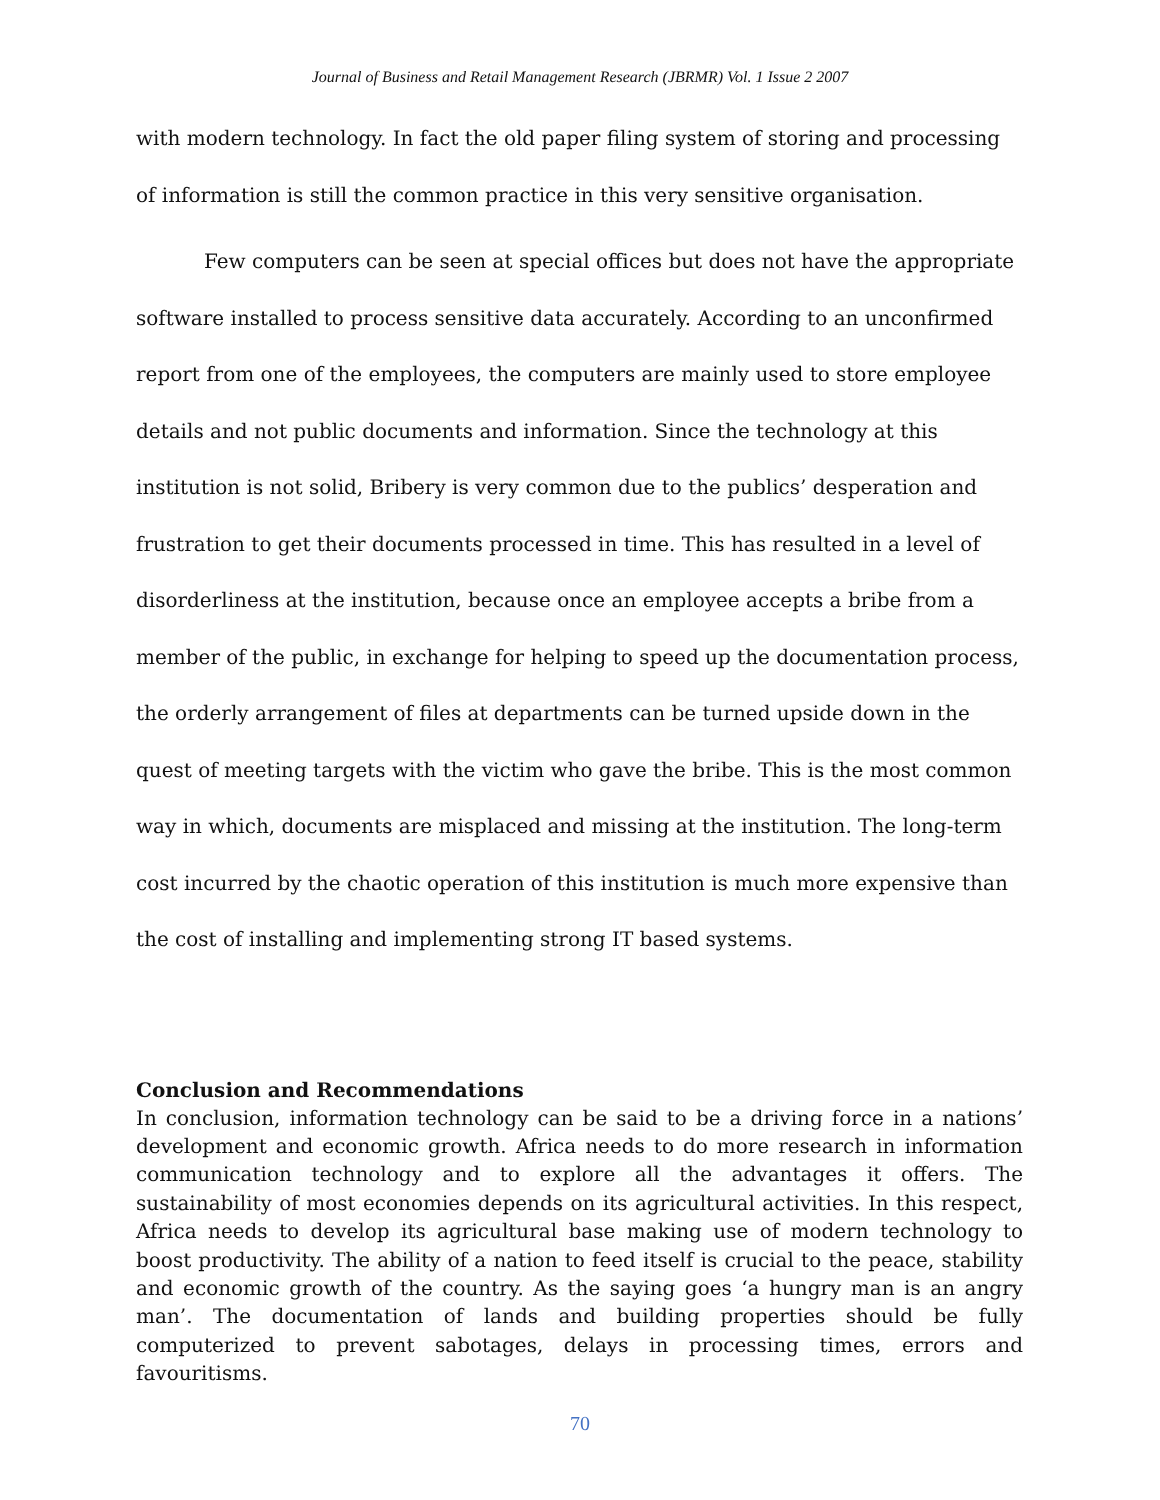Journal of Business and Retail Management Research (JBRMR) Vol. 1 Issue 2 2007
with modern technology. In fact the old paper filing system of storing and processing of information is still the common practice in this very sensitive organisation.
Few computers can be seen at special offices but does not have the appropriate software installed to process sensitive data accurately. According to an unconfirmed report from one of the employees, the computers are mainly used to store employee details and not public documents and information. Since the technology at this institution is not solid, Bribery is very common due to the publics’ desperation and frustration to get their documents processed in time. This has resulted in a level of disorderliness at the institution, because once an employee accepts a bribe from a member of the public, in exchange for helping to speed up the documentation process, the orderly arrangement of files at departments can be turned upside down in the quest of meeting targets with the victim who gave the bribe. This is the most common way in which, documents are misplaced and missing at the institution. The long-term cost incurred by the chaotic operation of this institution is much more expensive than the cost of installing and implementing strong IT based systems.
Conclusion and Recommendations
In conclusion, information technology can be said to be a driving force in a nations’ development and economic growth. Africa needs to do more research in information communication technology and to explore all the advantages it offers. The sustainability of most economies depends on its agricultural activities. In this respect, Africa needs to develop its agricultural base making use of modern technology to boost productivity. The ability of a nation to feed itself is crucial to the peace, stability and economic growth of the country. As the saying goes ‘a hungry man is an angry man’. The documentation of lands and building properties should be fully computerized to prevent sabotages, delays in processing times, errors and favouritisms.
70